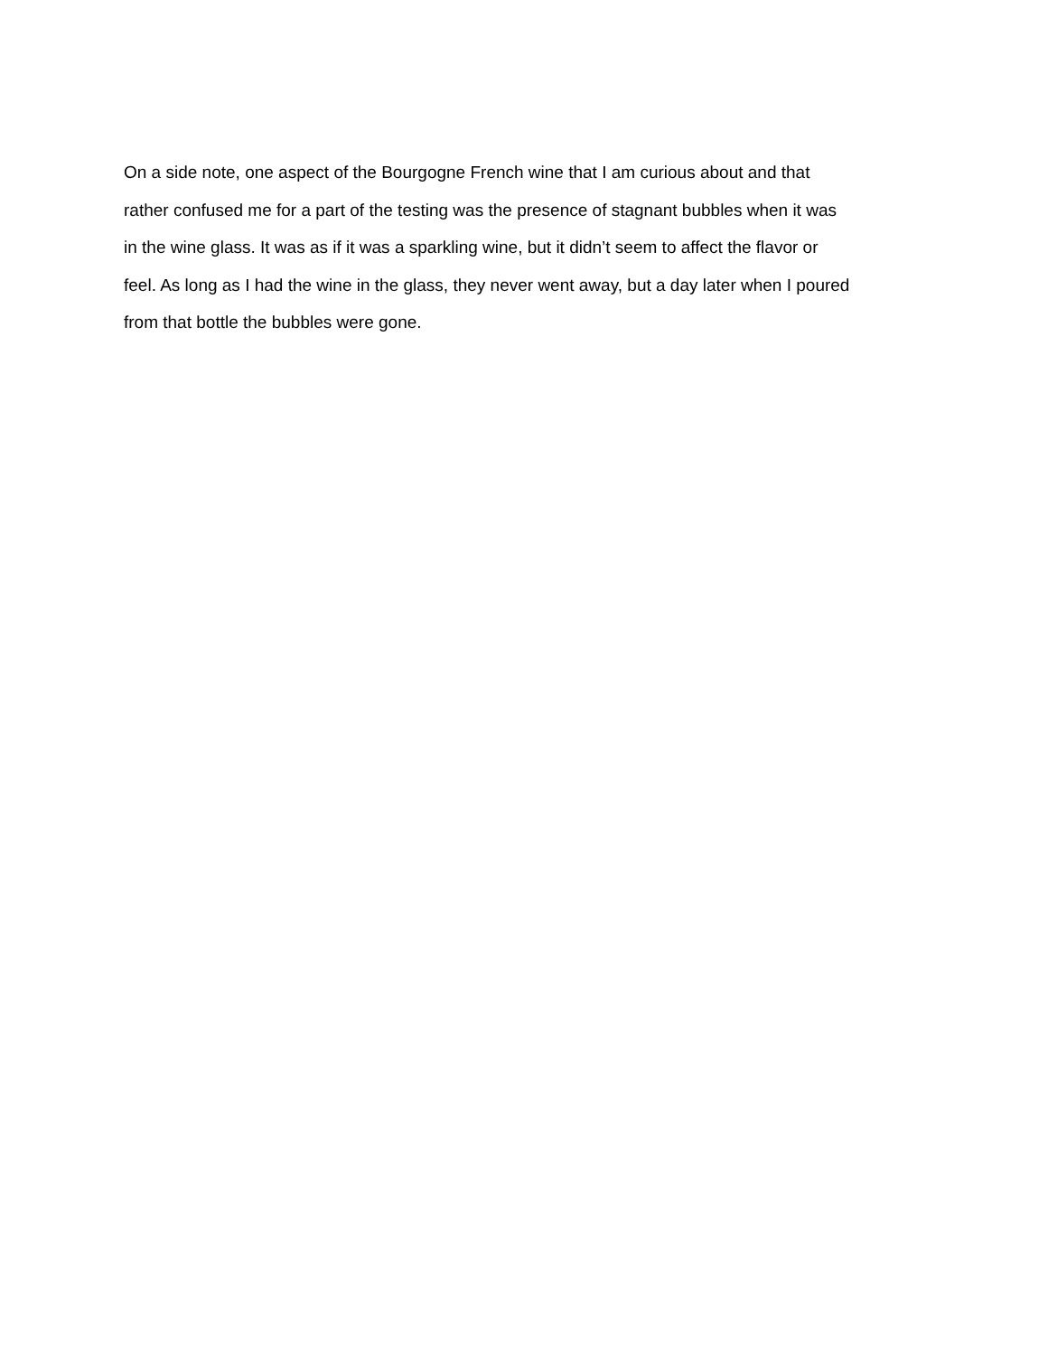On a side note, one aspect of the Bourgogne French wine that I am curious about and that
rather confused me for a part of the testing was the presence of stagnant bubbles when it was
in the wine glass. It was as if it was a sparkling wine, but it didn’t seem to affect the flavor or
feel. As long as I had the wine in the glass, they never went away, but a day later when I poured
from that bottle the bubbles were gone.